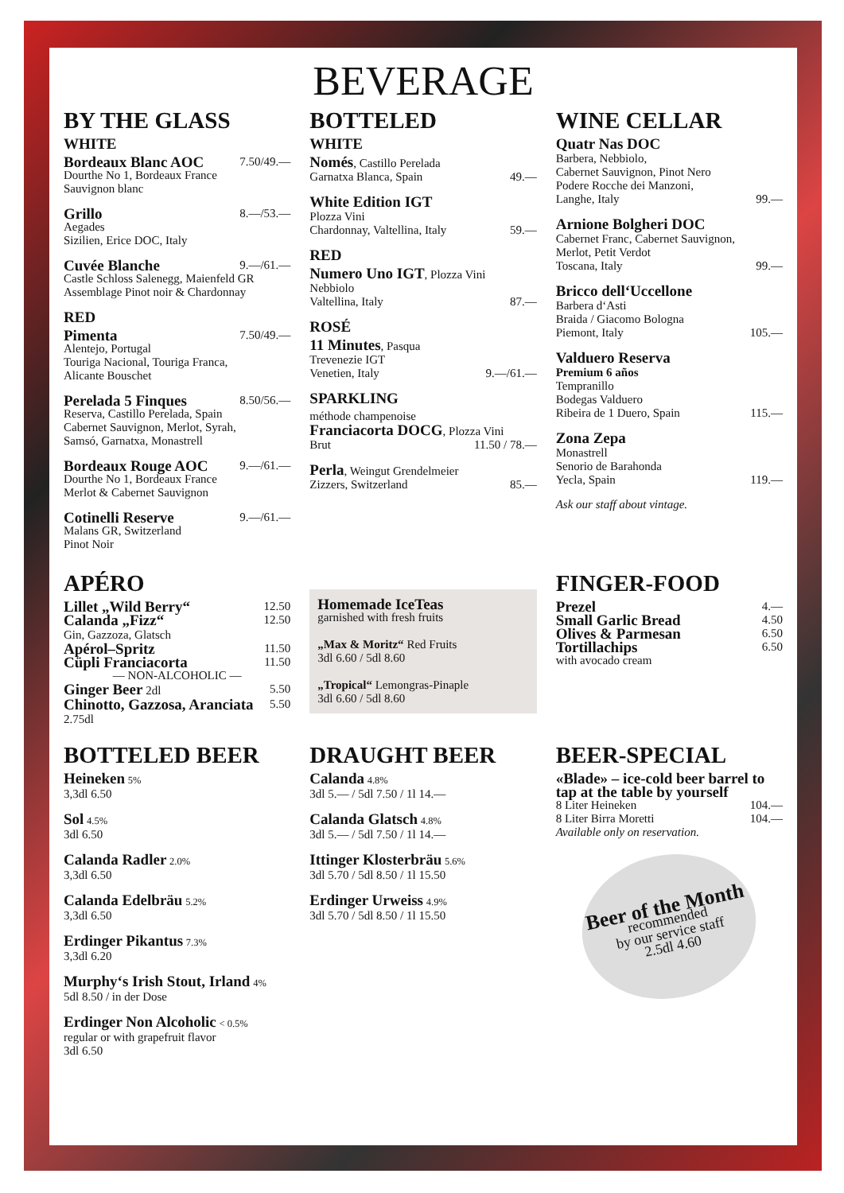BEVERAGE
BY THE GLASS
WHITE
Bordeaux Blanc AOC 7.50/49.—
Dourthe No 1, Bordeaux France
Sauvignon blanc
Grillo 8.—/53.—
Aegades
Sizilien, Erice DOC, Italy
Cuvée Blanche 9.—/61.—
Castle Schloss Salenegg, Maienfeld GR
Assemblage Pinot noir & Chardonnay
RED
Pimenta 7.50/49.—
Alentejo, Portugal
Touriga Nacional, Touriga Franca,
Alicante Bouschet
Perelada 5 Finques 8.50/56.—
Reserva, Castillo Perelada, Spain
Cabernet Sauvignon, Merlot, Syrah,
Samsó, Garnatxa, Monastrell
Bordeaux Rouge AOC 9.—/61.—
Dourthe No 1, Bordeaux France
Merlot & Cabernet Sauvignon
Cotinelli Reserve 9.—/61.—
Malans GR, Switzerland
Pinot Noir
BOTTELED
WHITE
Només, Castillo Perelada
Garnatxa Blanca, Spain 49.—
White Edition IGT
Plozza Vini
Chardonnay, Valtellina, Italy 59.—
RED
Numero Uno IGT, Plozza Vini
Nebbiolo
Valtellina, Italy 87.—
ROSÉ
11 Minutes, Pasqua
Trevenezie IGT
Venetien, Italy 9.—/61.—
SPARKLING
méthode champenoise
Franciacorta DOCG, Plozza Vini
Brut 11.50 / 78.—
Perla, Weingut Grendelmeier
Zizzers, Switzerland 85.—
WINE CELLAR
Quatr Nas DOC
Barbera, Nebbiolo,
Cabernet Sauvignon, Pinot Nero
Podere Rocche dei Manzoni,
Langhe, Italy 99.—
Arnione Bolgheri DOC
Cabernet Franc, Cabernet Sauvignon,
Merlot, Petit Verdot
Toscana, Italy 99.—
Bricco dell‘Uccellone
Barbera d‘Asti
Braida / Giacomo Bologna
Piemont, Italy 105.—
Valduero Reserva
Premium 6 años
Tempranillo
Bodegas Valduero
Ribeira de 1 Duero, Spain 115.—
Zona Zepa
Monastrell
Senorio de Barahonda
Yecla, Spain 119.—
Ask our staff about vintage.
APÉRO
Lillet „Wild Berry“12.50
Calanda „Fizz“
Gin, Gazzoza, Glatsch 12.50
Apérol–Spritz 11.50
Cüpli Franciacorta 11.50
— NON-ALCOHOLIC —
Ginger Beer 2dl 5.50
Chinotto, Gazzosa, Aranciata
2.75dl 5.50
Homemade IceTeas
garnished with fresh fruits
„Max & Moritz“ Red Fruits
3dl 6.60 / 5dl 8.60
„Tropical“ Lemongras-Pinaple
3dl 6.60 / 5dl 8.60
FINGER-FOOD
Prezel 4.—
Small Garlic Bread 4.50
Olives & Parmesan 6.50
Tortillachips 6.50
with avocado cream
BOTTELED BEER
Heineken 5%
3,3dl 6.50
Sol 4.5%
3dl 6.50
Calanda Radler 2.0%
3,3dl 6.50
Calanda Edelbräu 5.2%
3,3dl 6.50
Erdinger Pikantus 7.3%
3,3dl 6.20
Murphy‘s Irish Stout, Irland 4%
5dl 8.50 / in der Dose
Erdinger Non Alcoholic < 0.5%
regular or with grapefruit flavor
3dl 6.50
DRAUGHT BEER
Calanda 4.8%
3dl 5.— / 5dl 7.50 / 1l 14.—
Calanda Glatsch 4.8%
3dl 5.— / 5dl 7.50 / 1l 14.—
Ittinger Klosterbräu 5.6%
3dl 5.70 / 5dl 8.50 / 1l 15.50
Erdinger Urweiss 4.9%
3dl 5.70 / 5dl 8.50 / 1l 15.50
BEER-SPECIAL
«Blade» – ice-cold beer barrel to tap at the table by yourself
8 Liter Heineken 104.—
8 Liter Birra Moretti 104.—
Available only on reservation.
Beer of the Month
recommended
by our service staff
2.5dl 4.60